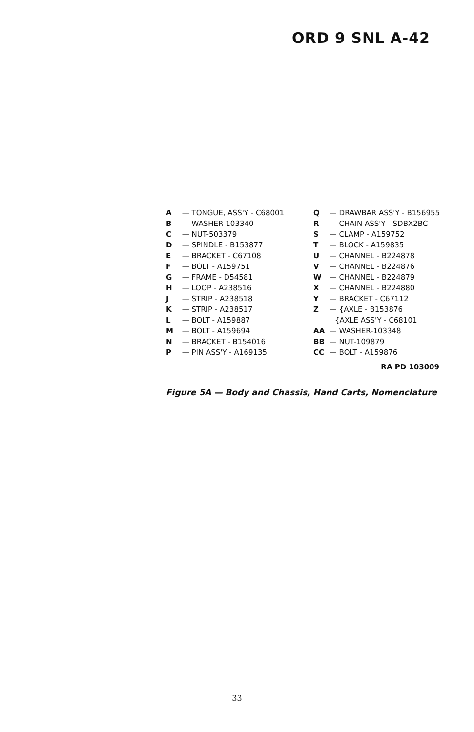ORD 9 SNL A-42
A — TONGUE, ASS'Y - C68001
B — WASHER-103340
C — NUT-503379
D — SPINDLE - B153877
E — BRACKET - C67108
F — BOLT - A159751
G — FRAME - D54581
H — LOOP - A238516
J — STRIP - A238518
K — STRIP - A238517
L — BOLT - A159887
M — BOLT - A159694
N — BRACKET - B154016
P — PIN ASS'Y - A169135
Q — DRAWBAR ASS'Y - B156955
R — CHAIN ASS'Y - SDBX2BC
S — CLAMP - A159752
T — BLOCK - A159835
U — CHANNEL - B224878
V — CHANNEL - B224876
W — CHANNEL - B224879
X — CHANNEL - B224880
Y — BRACKET - C67112
Z — {AXLE - B153876
{AXLE ASS'Y - C68101
AA — WASHER-103348
BB — NUT-109879
CC — BOLT - A159876
RA PD 103009
Figure 5A — Body and Chassis, Hand Carts, Nomenclature
33